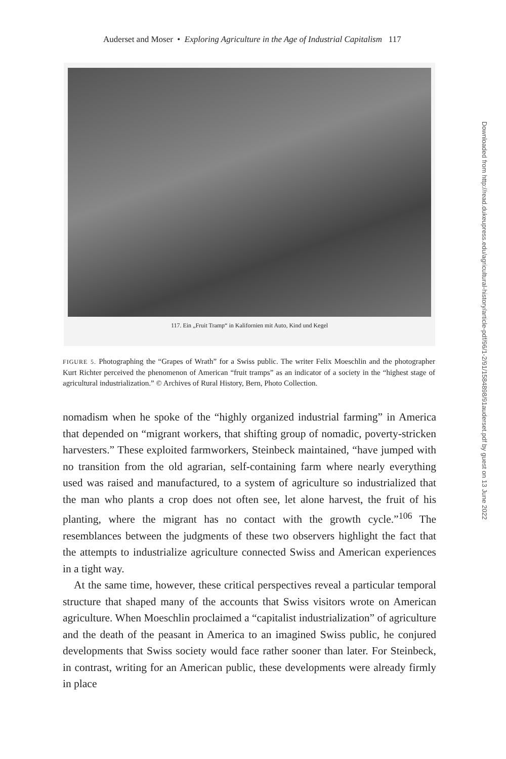Auderset and Moser • Exploring Agriculture in the Age of Industrial Capitalism 117
117. Ein „Fruit Tramp“ in Kalifornien mit Auto, Kind und Kegel
FIGURE 5. Photographing the “Grapes of Wrath” for a Swiss public. The writer Felix Moeschlin and the photographer Kurt Richter perceived the phenomenon of American “fruit tramps” as an indicator of a society in the “highest stage of agricultural industrialization.” © Archives of Rural History, Bern, Photo Collection.
nomadism when he spoke of the “highly organized industrial farming” in America that depended on “migrant workers, that shifting group of nomadic, poverty-stricken harvesters.” These exploited farmworkers, Steinbeck maintained, “have jumped with no transition from the old agrarian, self-containing farm where nearly everything used was raised and manufactured, to a system of agriculture so industrialized that the man who plants a crop does not often see, let alone harvest, the fruit of his planting, where the migrant has no contact with the growth cycle.”<sup>106</sup> The resemblances between the judgments of these two observers highlight the fact that the attempts to industrialize agriculture connected Swiss and American experiences in a tight way.
At the same time, however, these critical perspectives reveal a particular temporal structure that shaped many of the accounts that Swiss visitors wrote on American agriculture. When Moeschlin proclaimed a “capitalist industrialization” of agriculture and the death of the peasant in America to an imagined Swiss public, he conjured developments that Swiss society would face rather sooner than later. For Steinbeck, in contrast, writing for an American public, these developments were already firmly in place
Downloaded from http://read.dukeupress.edu/agricultural-history/article-pdf/96/1-2/91/1584898/91auderset.pdf by guest on 13 June 2022